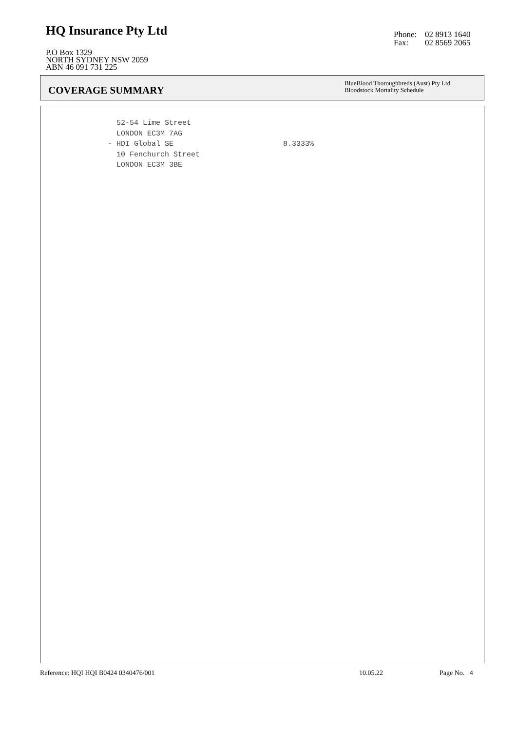HQ Insurance Pty Ltd
P.O Box 1329
NORTH SYDNEY NSW 2059
ABN 46 091 731 225
Phone: 02 8913 1640
Fax: 02 8569 2065
COVERAGE SUMMARY
BlueBlood Thoroughbreds (Aust) Pty Ltd
Bloodstock Mortality Schedule
52-54 Lime Street LONDON EC3M 7AG - HDI Global SE 8.3333% 10 Fenchurch Street LONDON EC3M 3BE
Reference: HQI HQI B0424 0340476/001 10.05.22 Page No. 4